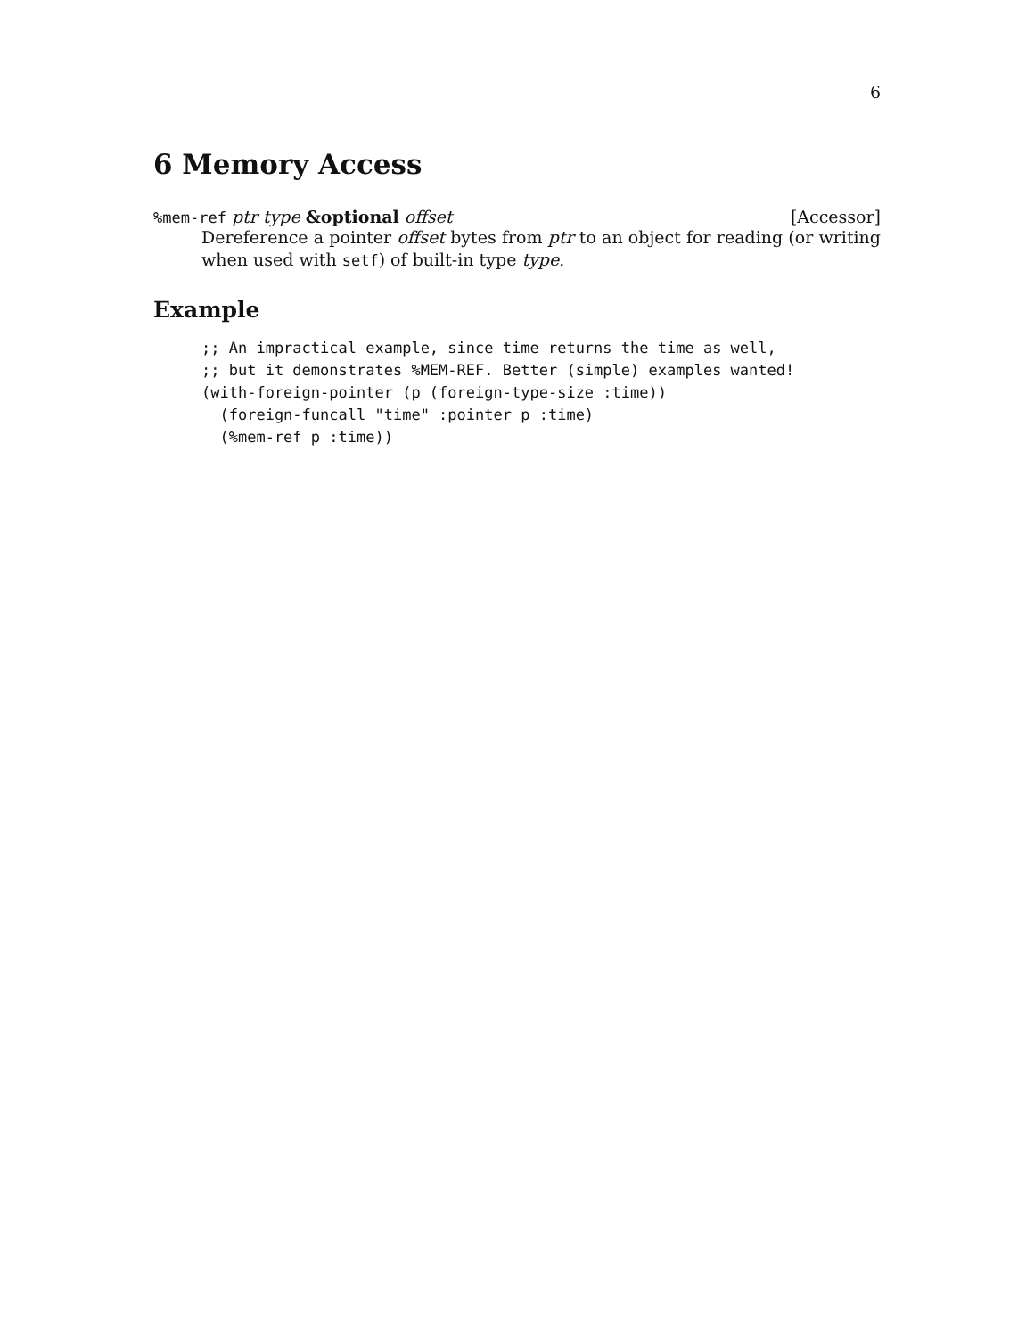6
6 Memory Access
%mem-ref ptr type &optional offset [Accessor]
Dereference a pointer offset bytes from ptr to an object for reading (or writing when used with setf) of built-in type type.
Example
;; An impractical example, since time returns the time as well,
;; but it demonstrates %MEM-REF. Better (simple) examples wanted!
(with-foreign-pointer (p (foreign-type-size :time))
  (foreign-funcall "time" :pointer p :time)
  (%mem-ref p :time))